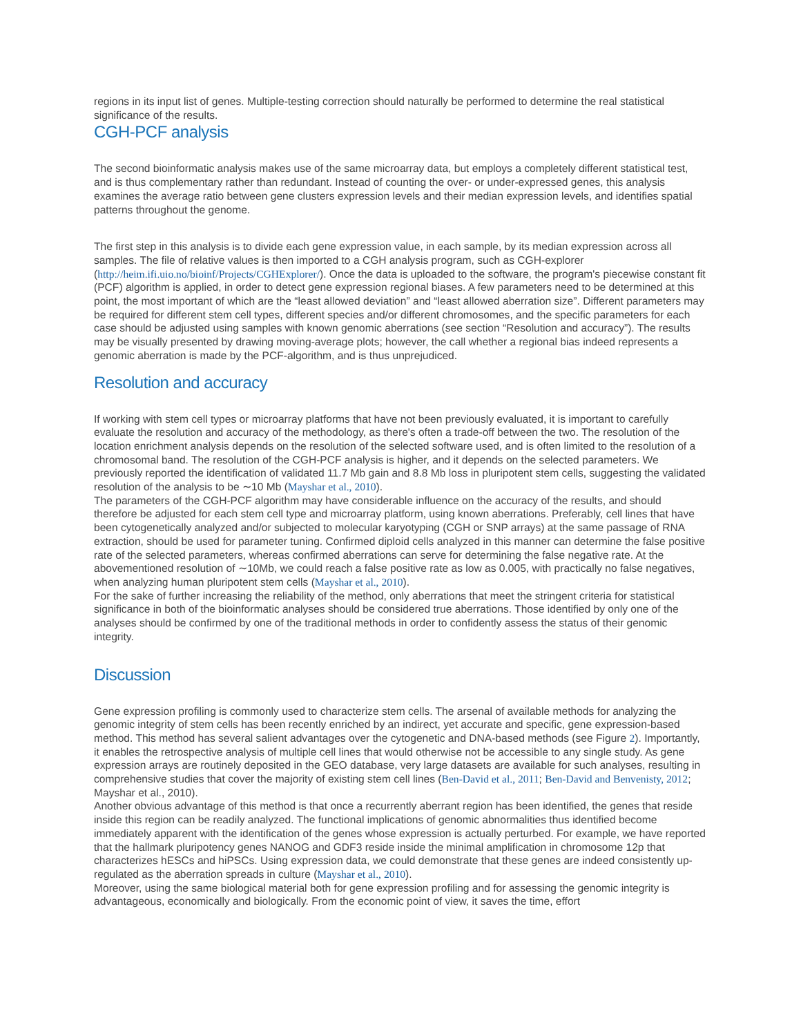regions in its input list of genes. Multiple-testing correction should naturally be performed to determine the real statistical significance of the results.
CGH-PCF analysis
The second bioinformatic analysis makes use of the same microarray data, but employs a completely different statistical test, and is thus complementary rather than redundant. Instead of counting the over- or under-expressed genes, this analysis examines the average ratio between gene clusters expression levels and their median expression levels, and identifies spatial patterns throughout the genome.
The first step in this analysis is to divide each gene expression value, in each sample, by its median expression across all samples. The file of relative values is then imported to a CGH analysis program, such as CGH-explorer (http://heim.ifi.uio.no/bioinf/Projects/CGHExplorer/). Once the data is uploaded to the software, the program's piecewise constant fit (PCF) algorithm is applied, in order to detect gene expression regional biases. A few parameters need to be determined at this point, the most important of which are the “least allowed deviation” and “least allowed aberration size”. Different parameters may be required for different stem cell types, different species and/or different chromosomes, and the specific parameters for each case should be adjusted using samples with known genomic aberrations (see section “Resolution and accuracy”). The results may be visually presented by drawing moving-average plots; however, the call whether a regional bias indeed represents a genomic aberration is made by the PCF-algorithm, and is thus unprejudiced.
Resolution and accuracy
If working with stem cell types or microarray platforms that have not been previously evaluated, it is important to carefully evaluate the resolution and accuracy of the methodology, as there's often a trade-off between the two. The resolution of the location enrichment analysis depends on the resolution of the selected software used, and is often limited to the resolution of a chromosomal band. The resolution of the CGH-PCF analysis is higher, and it depends on the selected parameters. We previously reported the identification of validated 11.7 Mb gain and 8.8 Mb loss in pluripotent stem cells, suggesting the validated resolution of the analysis to be ∼10 Mb (Mayshar et al., 2010).
The parameters of the CGH-PCF algorithm may have considerable influence on the accuracy of the results, and should therefore be adjusted for each stem cell type and microarray platform, using known aberrations. Preferably, cell lines that have been cytogenetically analyzed and/or subjected to molecular karyotyping (CGH or SNP arrays) at the same passage of RNA extraction, should be used for parameter tuning. Confirmed diploid cells analyzed in this manner can determine the false positive rate of the selected parameters, whereas confirmed aberrations can serve for determining the false negative rate. At the abovementioned resolution of ∼10Mb, we could reach a false positive rate as low as 0.005, with practically no false negatives, when analyzing human pluripotent stem cells (Mayshar et al., 2010).
For the sake of further increasing the reliability of the method, only aberrations that meet the stringent criteria for statistical significance in both of the bioinformatic analyses should be considered true aberrations. Those identified by only one of the analyses should be confirmed by one of the traditional methods in order to confidently assess the status of their genomic integrity.
Discussion
Gene expression profiling is commonly used to characterize stem cells. The arsenal of available methods for analyzing the genomic integrity of stem cells has been recently enriched by an indirect, yet accurate and specific, gene expression-based method. This method has several salient advantages over the cytogenetic and DNA-based methods (see Figure 2). Importantly, it enables the retrospective analysis of multiple cell lines that would otherwise not be accessible to any single study. As gene expression arrays are routinely deposited in the GEO database, very large datasets are available for such analyses, resulting in comprehensive studies that cover the majority of existing stem cell lines (Ben-David et al., 2011; Ben-David and Benvenisty, 2012; Mayshar et al., 2010).
Another obvious advantage of this method is that once a recurrently aberrant region has been identified, the genes that reside inside this region can be readily analyzed. The functional implications of genomic abnormalities thus identified become immediately apparent with the identification of the genes whose expression is actually perturbed. For example, we have reported that the hallmark pluripotency genes NANOG and GDF3 reside inside the minimal amplification in chromosome 12p that characterizes hESCs and hiPSCs. Using expression data, we could demonstrate that these genes are indeed consistently up-regulated as the aberration spreads in culture (Mayshar et al., 2010).
Moreover, using the same biological material both for gene expression profiling and for assessing the genomic integrity is advantageous, economically and biologically. From the economic point of view, it saves the time, effort